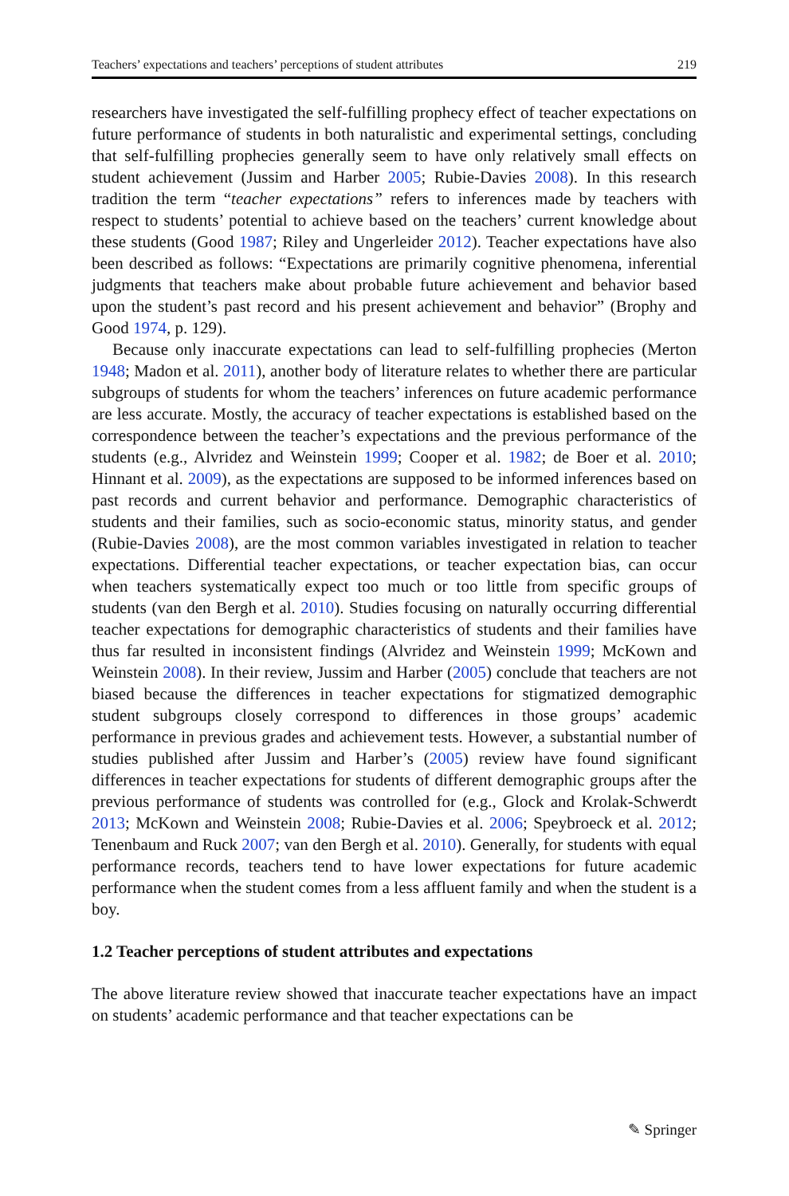Teachers’ expectations and teachers’ perceptions of student attributes 219
researchers have investigated the self-fulfilling prophecy effect of teacher expectations on future performance of students in both naturalistic and experimental settings, concluding that self-fulfilling prophecies generally seem to have only relatively small effects on student achievement (Jussim and Harber 2005; Rubie-Davies 2008). In this research tradition the term “teacher expectations” refers to inferences made by teachers with respect to students’ potential to achieve based on the teachers’ current knowledge about these students (Good 1987; Riley and Ungerleider 2012). Teacher expectations have also been described as follows: “Expectations are primarily cognitive phenomena, inferential judgments that teachers make about probable future achievement and behavior based upon the student’s past record and his present achievement and behavior” (Brophy and Good 1974, p. 129).
Because only inaccurate expectations can lead to self-fulfilling prophecies (Merton 1948; Madon et al. 2011), another body of literature relates to whether there are particular subgroups of students for whom the teachers’ inferences on future academic performance are less accurate. Mostly, the accuracy of teacher expectations is established based on the correspondence between the teacher’s expectations and the previous performance of the students (e.g., Alvridez and Weinstein 1999; Cooper et al. 1982; de Boer et al. 2010; Hinnant et al. 2009), as the expectations are supposed to be informed inferences based on past records and current behavior and performance. Demographic characteristics of students and their families, such as socio-economic status, minority status, and gender (Rubie-Davies 2008), are the most common variables investigated in relation to teacher expectations. Differential teacher expectations, or teacher expectation bias, can occur when teachers systematically expect too much or too little from specific groups of students (van den Bergh et al. 2010). Studies focusing on naturally occurring differential teacher expectations for demographic characteristics of students and their families have thus far resulted in inconsistent findings (Alvridez and Weinstein 1999; McKown and Weinstein 2008). In their review, Jussim and Harber (2005) conclude that teachers are not biased because the differences in teacher expectations for stigmatized demographic student subgroups closely correspond to differences in those groups’ academic performance in previous grades and achievement tests. However, a substantial number of studies published after Jussim and Harber’s (2005) review have found significant differences in teacher expectations for students of different demographic groups after the previous performance of students was controlled for (e.g., Glock and Krolak-Schwerdt 2013; McKown and Weinstein 2008; Rubie-Davies et al. 2006; Speybroeck et al. 2012; Tenenbaum and Ruck 2007; van den Bergh et al. 2010). Generally, for students with equal performance records, teachers tend to have lower expectations for future academic performance when the student comes from a less affluent family and when the student is a boy.
1.2 Teacher perceptions of student attributes and expectations
The above literature review showed that inaccurate teacher expectations have an impact on students’ academic performance and that teacher expectations can be
✎ Springer